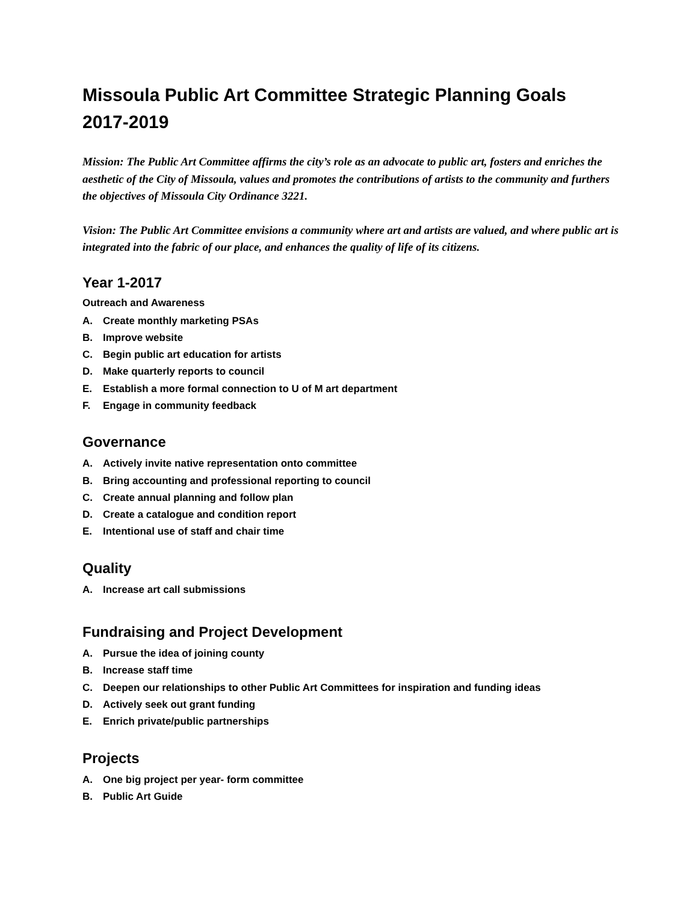Missoula Public Art Committee Strategic Planning Goals
2017-2019
Mission: The Public Art Committee affirms the city’s role as an advocate to public art, fosters and enriches the aesthetic of the City of Missoula, values and promotes the contributions of artists to the community and furthers the objectives of Missoula City Ordinance 3221.
Vision: The Public Art Committee envisions a community where art and artists are valued, and where public art is integrated into the fabric of our place, and enhances the quality of life of its citizens.
Year 1-2017
Outreach and Awareness
A. Create monthly marketing PSAs
B. Improve website
C. Begin public art education for artists
D. Make quarterly reports to council
E. Establish a more formal connection to U of M art department
F. Engage in community feedback
Governance
A. Actively invite native representation onto committee
B. Bring accounting and professional reporting to council
C. Create annual planning and follow plan
D. Create a catalogue and condition report
E. Intentional use of staff and chair time
Quality
A. Increase art call submissions
Fundraising and Project Development
A. Pursue the idea of joining county
B. Increase staff time
C. Deepen our relationships to other Public Art Committees for inspiration and funding ideas
D. Actively seek out grant funding
E. Enrich private/public partnerships
Projects
A. One big project per year- form committee
B. Public Art Guide